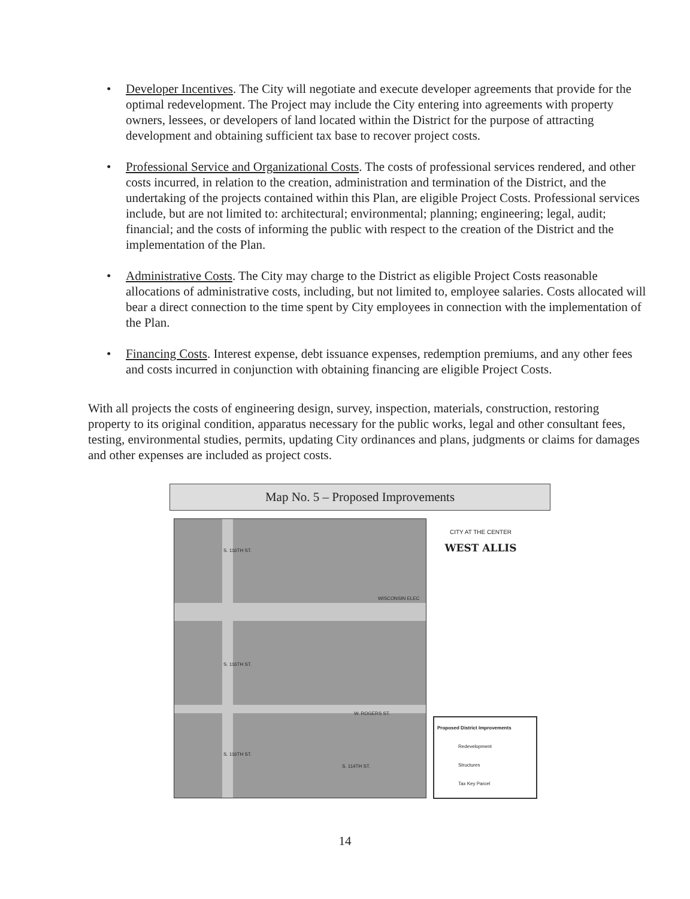• Developer Incentives. The City will negotiate and execute developer agreements that provide for the optimal redevelopment. The Project may include the City entering into agreements with property owners, lessees, or developers of land located within the District for the purpose of attracting development and obtaining sufficient tax base to recover project costs.
• Professional Service and Organizational Costs. The costs of professional services rendered, and other costs incurred, in relation to the creation, administration and termination of the District, and the undertaking of the projects contained within this Plan, are eligible Project Costs. Professional services include, but are not limited to: architectural; environmental; planning; engineering; legal, audit; financial; and the costs of informing the public with respect to the creation of the District and the implementation of the Plan.
• Administrative Costs. The City may charge to the District as eligible Project Costs reasonable allocations of administrative costs, including, but not limited to, employee salaries. Costs allocated will bear a direct connection to the time spent by City employees in connection with the implementation of the Plan.
• Financing Costs. Interest expense, debt issuance expenses, redemption premiums, and any other fees and costs incurred in conjunction with obtaining financing are eligible Project Costs.
With all projects the costs of engineering design, survey, inspection, materials, construction, restoring property to its original condition, apparatus necessary for the public works, legal and other consultant fees, testing, environmental studies, permits, updating City ordinances and plans, judgments or claims for damages and other expenses are included as project costs.
Map No. 5 – Proposed Improvements
WISCONSIN ELEC
W. ROGERS ST.
S. 116TH ST.
S. 116TH ST.
S. 116TH ST.
S. 114TH ST.
CITY AT THE CENTER
WEST ALLIS
Proposed District Improvements
Redevelopment
Structures
Tax Key Parcel
14